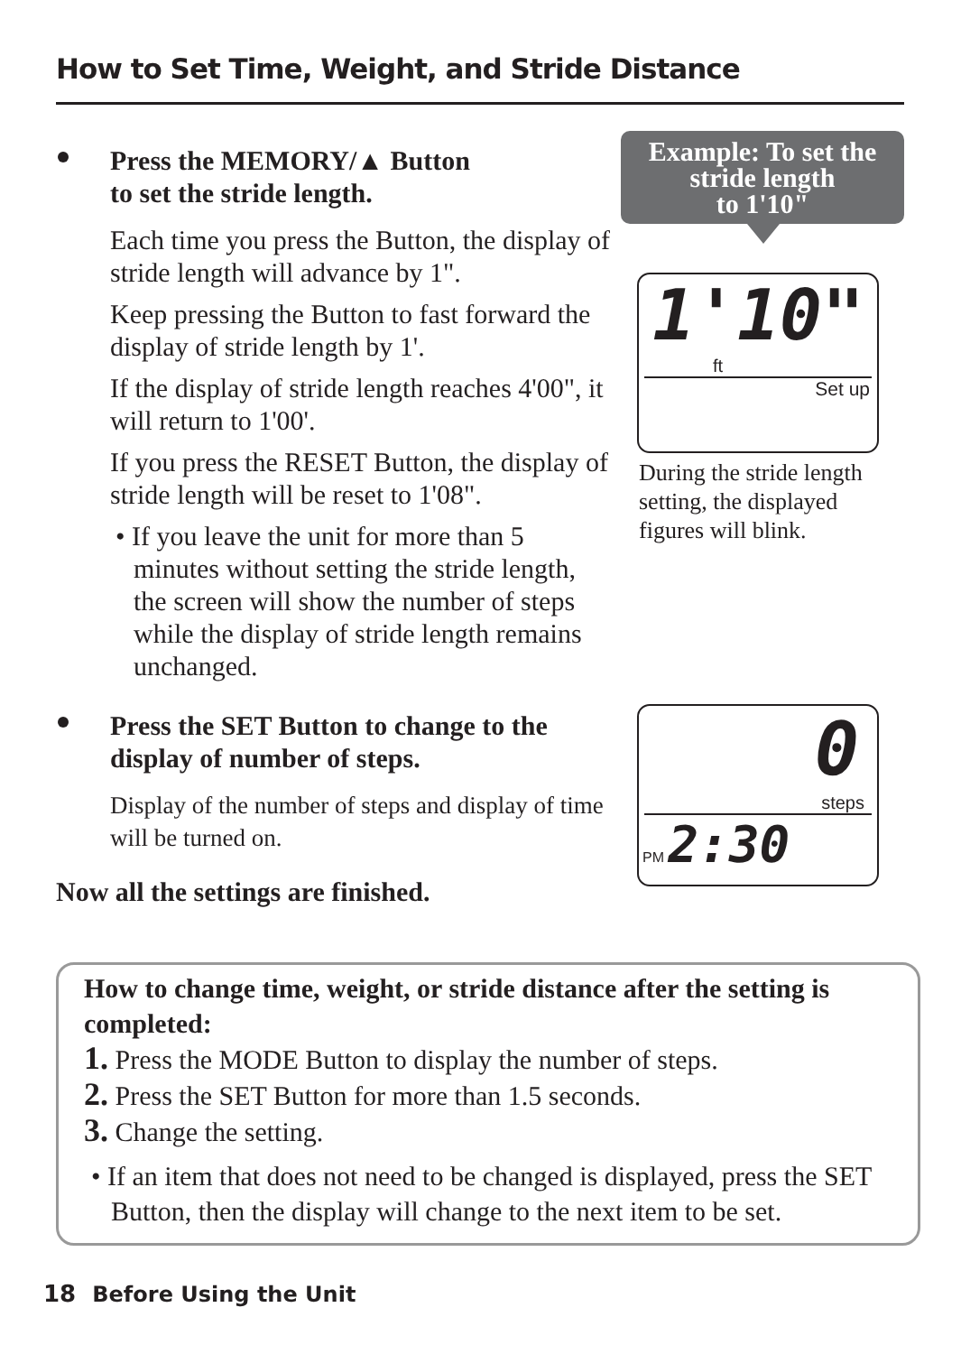How to Set Time, Weight, and Stride Distance
Press the MEMORY/▲ Button
to set the stride length.
Each time you press the Button, the display of stride length will advance by 1".
Keep pressing the Button to fast forward the display of stride length by 1'.
If the display of stride length reaches 4'00", it will return to 1'00'.
If you press the RESET Button, the display of stride length will be reset to 1'08".
• If you leave the unit for more than 5 minutes without setting the stride length, the screen will show the number of steps while the display of stride length remains unchanged.
Press the SET Button to change to the display of number of steps.
Display of the number of steps and display of time will be turned on.
Now all the settings are finished.
Example: To set the stride length
to 1'10"
1'10"
ft
Set up
During the stride length setting, the displayed figures will blink.
0
steps
PM 2:30
How to change time, weight, or stride distance after the setting is completed:
1. Press the MODE Button to display the number of steps.
2. Press the SET Button for more than 1.5 seconds.
3. Change the setting.
• If an item that does not need to be changed is displayed, press the SET Button, then the display will change to the next item to be set.
18 Before Using the Unit